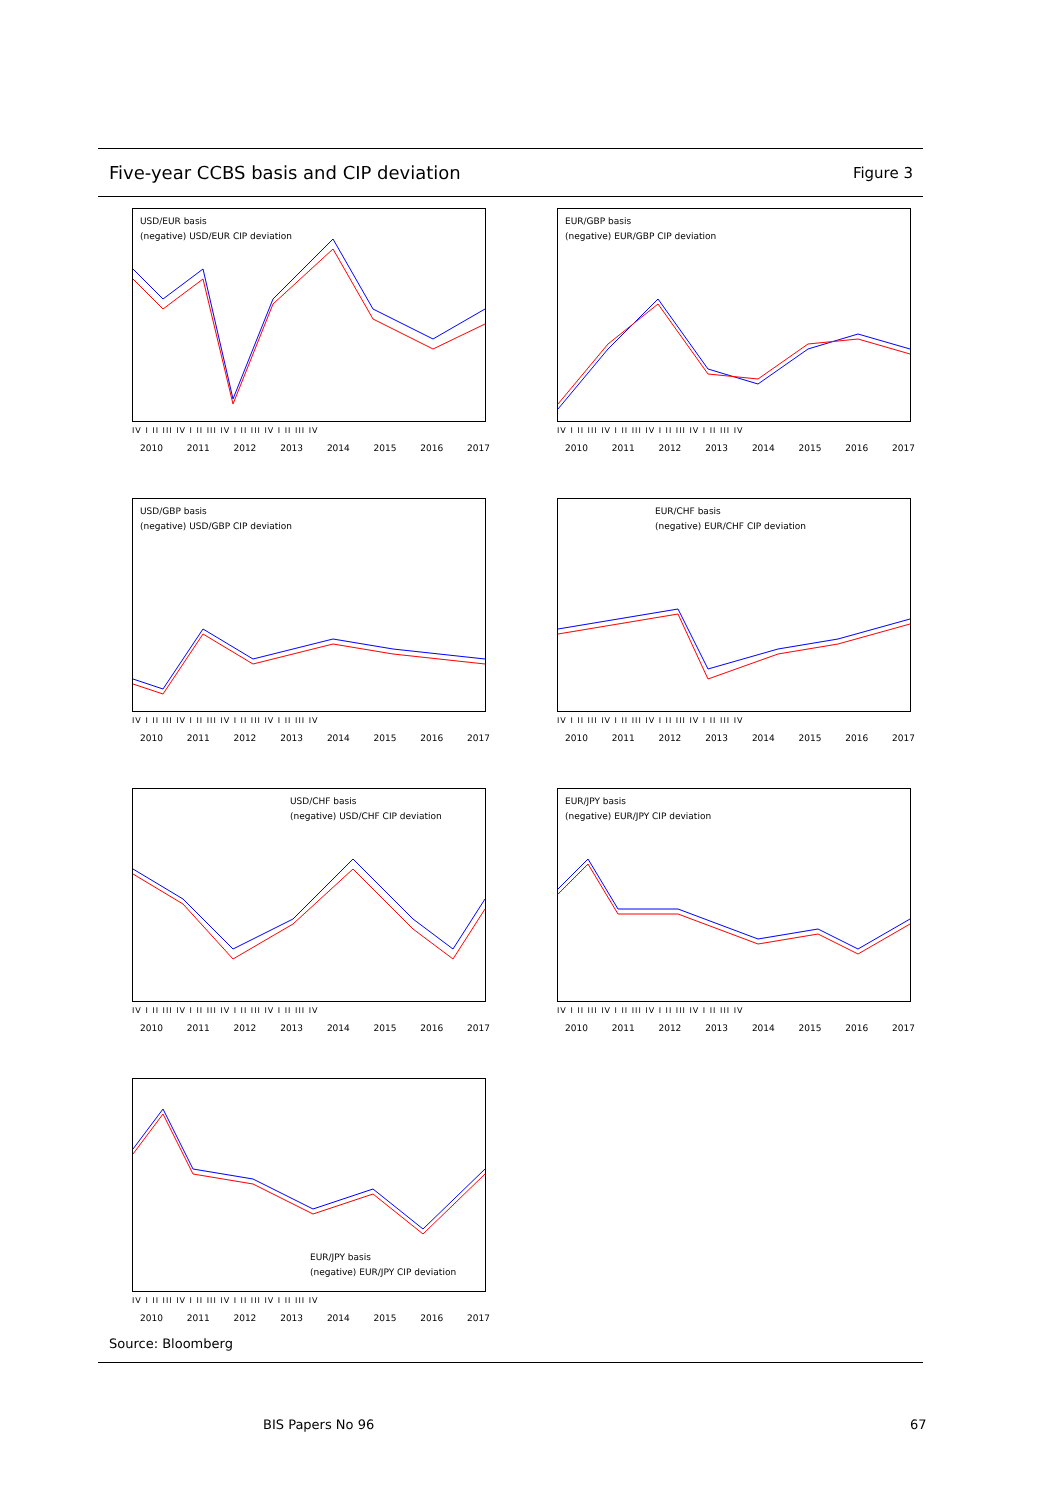Five-year CCBS basis and CIP deviation
Figure 3
USD/EUR basis
(negative) USD/EUR CIP deviation
IV I II III IV I II III IV I II III IV I II III IV
2010 2011 2012 2013 2014 2015 2016 2017
EUR/GBP basis
(negative) EUR/GBP CIP deviation
IV I II III IV I II III IV I II III IV I II III IV
2010 2011 2012 2013 2014 2015 2016 2017
USD/GBP basis
(negative) USD/GBP CIP deviation
IV I II III IV I II III IV I II III IV I II III IV
2010 2011 2012 2013 2014 2015 2016 2017
EUR/CHF basis
(negative) EUR/CHF CIP deviation
IV I II III IV I II III IV I II III IV I II III IV
2010 2011 2012 2013 2014 2015 2016 2017
USD/CHF basis
(negative) USD/CHF CIP deviation
IV I II III IV I II III IV I II III IV I II III IV
2010 2011 2012 2013 2014 2015 2016 2017
EUR/JPY basis
(negative) EUR/JPY CIP deviation
IV I II III IV I II III IV I II III IV I II III IV
2010 2011 2012 2013 2014 2015 2016 2017
EUR/JPY basis
(negative) EUR/JPY CIP deviation
IV I II III IV I II III IV I II III IV I II III IV
2010 2011 2012 2013 2014 2015 2016 2017
Source: Bloomberg
BIS Papers No 96 67